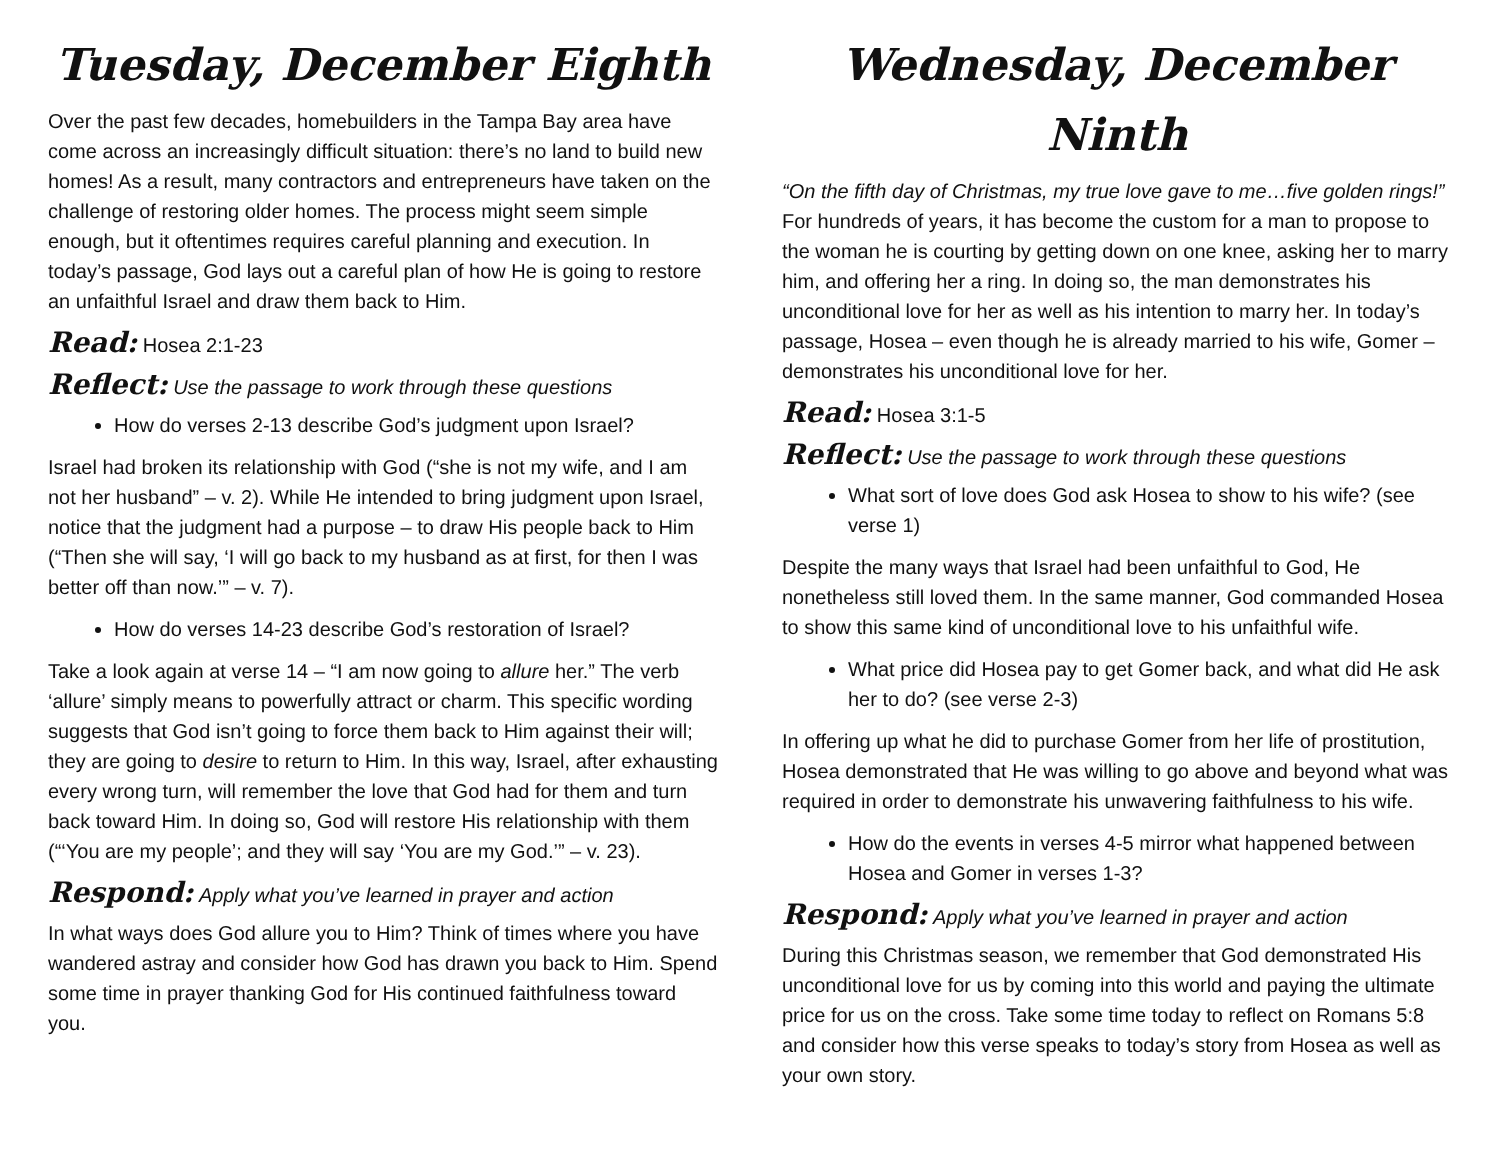Tuesday, December Eighth
Over the past few decades, homebuilders in the Tampa Bay area have come across an increasingly difficult situation: there’s no land to build new homes! As a result, many contractors and entrepreneurs have taken on the challenge of restoring older homes. The process might seem simple enough, but it oftentimes requires careful planning and execution. In today’s passage, God lays out a careful plan of how He is going to restore an unfaithful Israel and draw them back to Him.
Read: Hosea 2:1-23
Reflect: Use the passage to work through these questions
How do verses 2-13 describe God’s judgment upon Israel?
Israel had broken its relationship with God (“she is not my wife, and I am not her husband” – v. 2). While He intended to bring judgment upon Israel, notice that the judgment had a purpose – to draw His people back to Him (“Then she will say, ‘I will go back to my husband as at first, for then I was better off than now.’” – v. 7).
How do verses 14-23 describe God’s restoration of Israel?
Take a look again at verse 14 – “I am now going to allure her.” The verb ‘allure’ simply means to powerfully attract or charm. This specific wording suggests that God isn’t going to force them back to Him against their will; they are going to desire to return to Him. In this way, Israel, after exhausting every wrong turn, will remember the love that God had for them and turn back toward Him. In doing so, God will restore His relationship with them (“‘You are my people’; and they will say ‘You are my God.’” – v. 23).
Respond: Apply what you’ve learned in prayer and action
In what ways does God allure you to Him? Think of times where you have wandered astray and consider how God has drawn you back to Him. Spend some time in prayer thanking God for His continued faithfulness toward you.
Wednesday, December Ninth
“On the fifth day of Christmas, my true love gave to me…five golden rings!” For hundreds of years, it has become the custom for a man to propose to the woman he is courting by getting down on one knee, asking her to marry him, and offering her a ring. In doing so, the man demonstrates his unconditional love for her as well as his intention to marry her. In today’s passage, Hosea – even though he is already married to his wife, Gomer – demonstrates his unconditional love for her.
Read: Hosea 3:1-5
Reflect: Use the passage to work through these questions
What sort of love does God ask Hosea to show to his wife? (see verse 1)
Despite the many ways that Israel had been unfaithful to God, He nonetheless still loved them. In the same manner, God commanded Hosea to show this same kind of unconditional love to his unfaithful wife.
What price did Hosea pay to get Gomer back, and what did He ask her to do? (see verse 2-3)
In offering up what he did to purchase Gomer from her life of prostitution, Hosea demonstrated that He was willing to go above and beyond what was required in order to demonstrate his unwavering faithfulness to his wife.
How do the events in verses 4-5 mirror what happened between Hosea and Gomer in verses 1-3?
Respond: Apply what you’ve learned in prayer and action
During this Christmas season, we remember that God demonstrated His unconditional love for us by coming into this world and paying the ultimate price for us on the cross. Take some time today to reflect on Romans 5:8 and consider how this verse speaks to today’s story from Hosea as well as your own story.